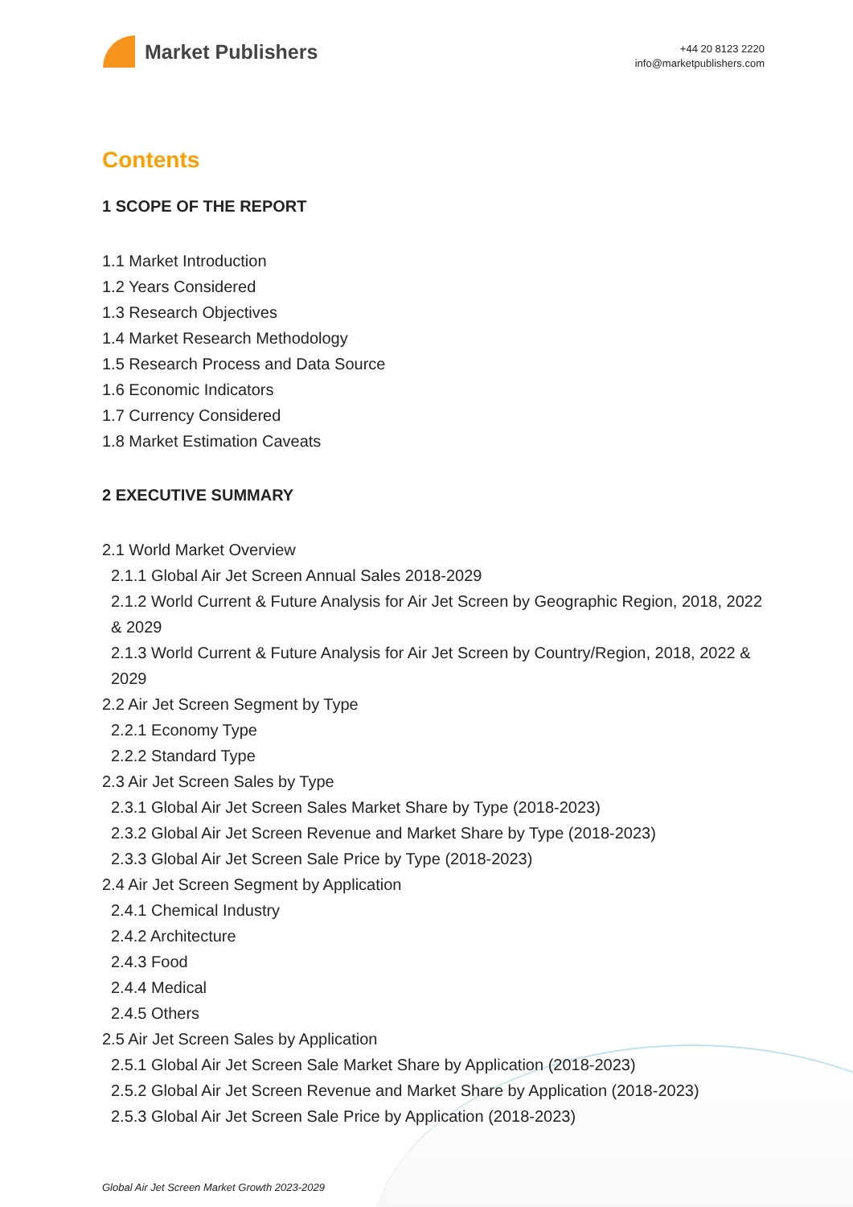Market Publishers
+44 20 8123 2220
info@marketpublishers.com
Contents
1 SCOPE OF THE REPORT
1.1 Market Introduction
1.2 Years Considered
1.3 Research Objectives
1.4 Market Research Methodology
1.5 Research Process and Data Source
1.6 Economic Indicators
1.7 Currency Considered
1.8 Market Estimation Caveats
2 EXECUTIVE SUMMARY
2.1 World Market Overview
2.1.1 Global Air Jet Screen Annual Sales 2018-2029
2.1.2 World Current & Future Analysis for Air Jet Screen by Geographic Region, 2018, 2022 & 2029
2.1.3 World Current & Future Analysis for Air Jet Screen by Country/Region, 2018, 2022 & 2029
2.2 Air Jet Screen Segment by Type
2.2.1 Economy Type
2.2.2 Standard Type
2.3 Air Jet Screen Sales by Type
2.3.1 Global Air Jet Screen Sales Market Share by Type (2018-2023)
2.3.2 Global Air Jet Screen Revenue and Market Share by Type (2018-2023)
2.3.3 Global Air Jet Screen Sale Price by Type (2018-2023)
2.4 Air Jet Screen Segment by Application
2.4.1 Chemical Industry
2.4.2 Architecture
2.4.3 Food
2.4.4 Medical
2.4.5 Others
2.5 Air Jet Screen Sales by Application
2.5.1 Global Air Jet Screen Sale Market Share by Application (2018-2023)
2.5.2 Global Air Jet Screen Revenue and Market Share by Application (2018-2023)
2.5.3 Global Air Jet Screen Sale Price by Application (2018-2023)
Global Air Jet Screen Market Growth 2023-2029